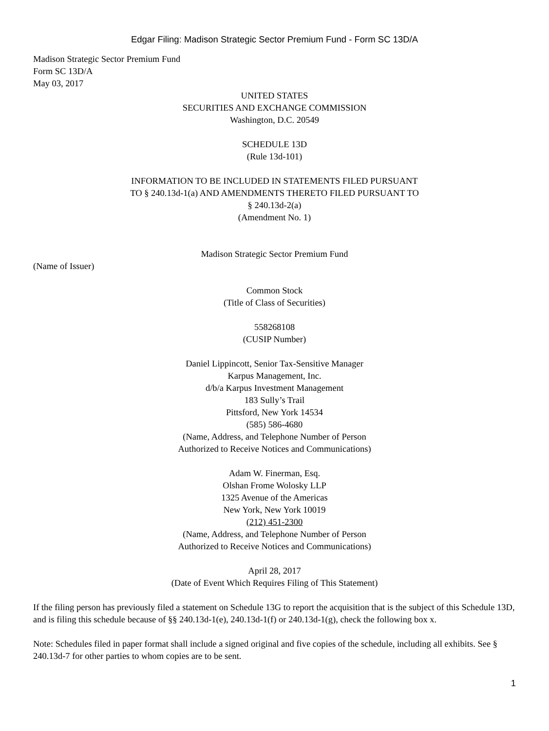Edgar Filing: Madison Strategic Sector Premium Fund - Form SC 13D/A
Madison Strategic Sector Premium Fund
Form SC 13D/A
May 03, 2017
UNITED STATES
SECURITIES AND EXCHANGE COMMISSION
Washington, D.C. 20549
SCHEDULE 13D
(Rule 13d-101)
INFORMATION TO BE INCLUDED IN STATEMENTS FILED PURSUANT
TO § 240.13d-1(a) AND AMENDMENTS THERETO FILED PURSUANT TO
§ 240.13d-2(a)
(Amendment No. 1)
Madison Strategic Sector Premium Fund
(Name of Issuer)
Common Stock
(Title of Class of Securities)
558268108
(CUSIP Number)
Daniel Lippincott, Senior Tax-Sensitive Manager
Karpus Management, Inc.
d/b/a Karpus Investment Management
183 Sully’s Trail
Pittsford, New York 14534
(585) 586-4680
(Name, Address, and Telephone Number of Person
Authorized to Receive Notices and Communications)
Adam W. Finerman, Esq.
Olshan Frome Wolosky LLP
1325 Avenue of the Americas
New York, New York 10019
(212) 451-2300
(Name, Address, and Telephone Number of Person
Authorized to Receive Notices and Communications)
April 28, 2017
(Date of Event Which Requires Filing of This Statement)
If the filing person has previously filed a statement on Schedule 13G to report the acquisition that is the subject of this Schedule 13D, and is filing this schedule because of §§ 240.13d-1(e), 240.13d-1(f) or 240.13d-1(g), check the following box x.
Note: Schedules filed in paper format shall include a signed original and five copies of the schedule, including all exhibits. See § 240.13d-7 for other parties to whom copies are to be sent.
1